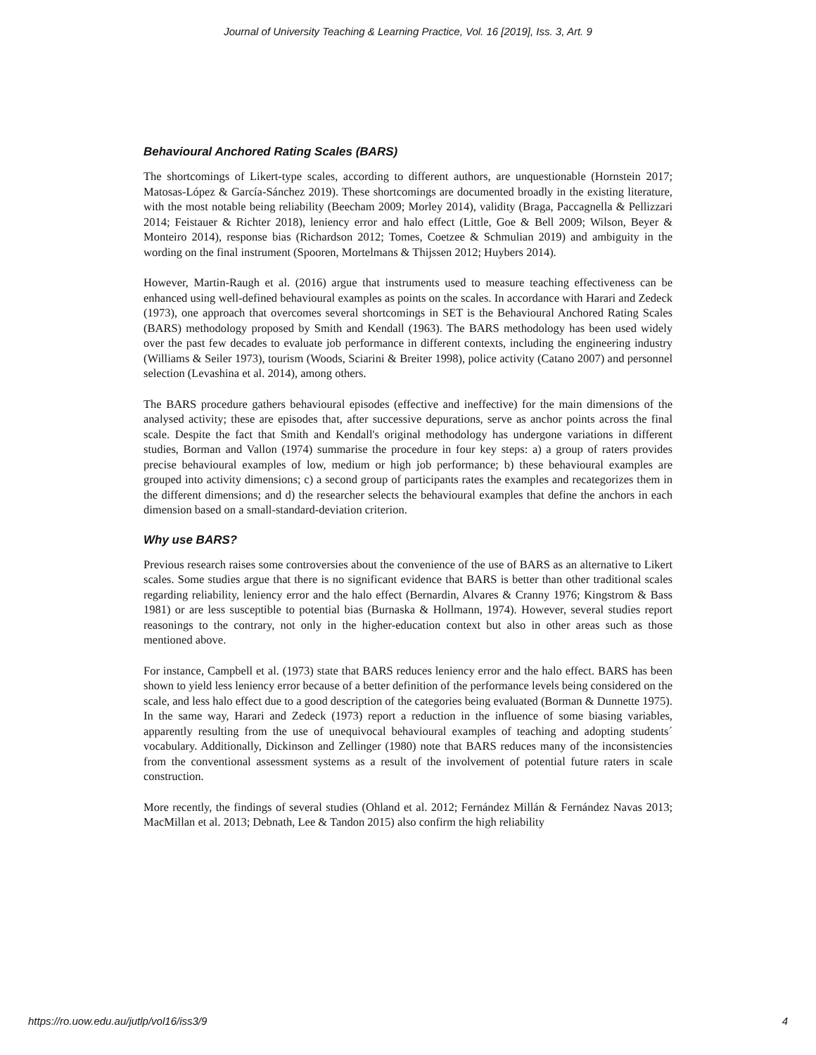Journal of University Teaching & Learning Practice, Vol. 16 [2019], Iss. 3, Art. 9
Behavioural Anchored Rating Scales (BARS)
The shortcomings of Likert-type scales, according to different authors, are unquestionable (Hornstein 2017; Matosas-López & García-Sánchez 2019). These shortcomings are documented broadly in the existing literature, with the most notable being reliability (Beecham 2009; Morley 2014), validity (Braga, Paccagnella & Pellizzari 2014; Feistauer & Richter 2018), leniency error and halo effect (Little, Goe & Bell 2009; Wilson, Beyer & Monteiro 2014), response bias (Richardson 2012; Tomes, Coetzee & Schmulian 2019) and ambiguity in the wording on the final instrument (Spooren, Mortelmans & Thijssen 2012; Huybers 2014).
However, Martin-Raugh et al. (2016) argue that instruments used to measure teaching effectiveness can be enhanced using well-defined behavioural examples as points on the scales. In accordance with Harari and Zedeck (1973), one approach that overcomes several shortcomings in SET is the Behavioural Anchored Rating Scales (BARS) methodology proposed by Smith and Kendall (1963). The BARS methodology has been used widely over the past few decades to evaluate job performance in different contexts, including the engineering industry (Williams & Seiler 1973), tourism (Woods, Sciarini & Breiter 1998), police activity (Catano 2007) and personnel selection (Levashina et al. 2014), among others.
The BARS procedure gathers behavioural episodes (effective and ineffective) for the main dimensions of the analysed activity; these are episodes that, after successive depurations, serve as anchor points across the final scale. Despite the fact that Smith and Kendall's original methodology has undergone variations in different studies, Borman and Vallon (1974) summarise the procedure in four key steps: a) a group of raters provides precise behavioural examples of low, medium or high job performance; b) these behavioural examples are grouped into activity dimensions; c) a second group of participants rates the examples and recategorizes them in the different dimensions; and d) the researcher selects the behavioural examples that define the anchors in each dimension based on a small-standard-deviation criterion.
Why use BARS?
Previous research raises some controversies about the convenience of the use of BARS as an alternative to Likert scales. Some studies argue that there is no significant evidence that BARS is better than other traditional scales regarding reliability, leniency error and the halo effect (Bernardin, Alvares & Cranny 1976; Kingstrom & Bass 1981) or are less susceptible to potential bias (Burnaska & Hollmann, 1974). However, several studies report reasonings to the contrary, not only in the higher-education context but also in other areas such as those mentioned above.
For instance, Campbell et al. (1973) state that BARS reduces leniency error and the halo effect. BARS has been shown to yield less leniency error because of a better definition of the performance levels being considered on the scale, and less halo effect due to a good description of the categories being evaluated (Borman & Dunnette 1975). In the same way, Harari and Zedeck (1973) report a reduction in the influence of some biasing variables, apparently resulting from the use of unequivocal behavioural examples of teaching and adopting students´ vocabulary. Additionally, Dickinson and Zellinger (1980) note that BARS reduces many of the inconsistencies from the conventional assessment systems as a result of the involvement of potential future raters in scale construction.
More recently, the findings of several studies (Ohland et al. 2012; Fernández Millán & Fernández Navas 2013; MacMillan et al. 2013; Debnath, Lee & Tandon 2015) also confirm the high reliability
https://ro.uow.edu.au/jutlp/vol16/iss3/9 4